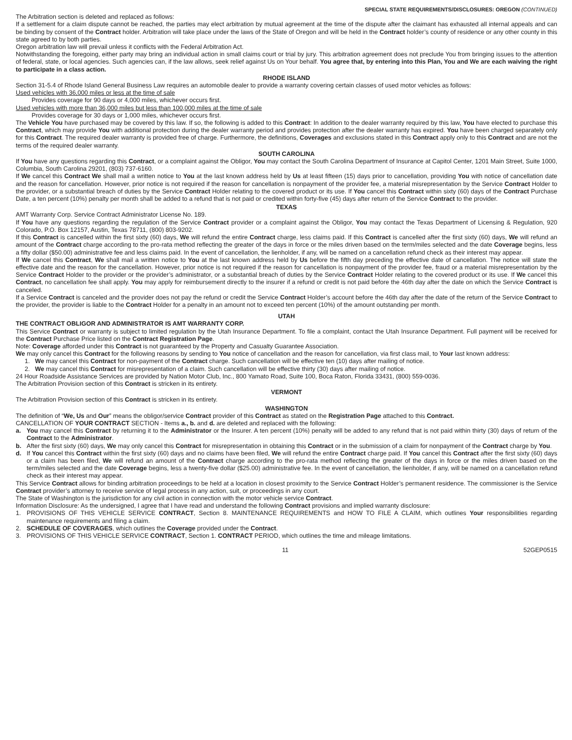SPECIAL STATE REQUIREMENTS/DISCLOSURES: OREGON (CONTINUED)
The Arbitration section is deleted and replaced as follows:
If a settlement for a claim dispute cannot be reached, the parties may elect arbitration by mutual agreement at the time of the dispute after the claimant has exhausted all internal appeals and can be binding by consent of the Contract holder. Arbitration will take place under the laws of the State of Oregon and will be held in the Contract holder’s county of residence or any other county in this state agreed to by both parties.
Oregon arbitration law will prevail unless it conflicts with the Federal Arbitration Act.
Notwithstanding the foregoing, either party may bring an individual action in small claims court or trial by jury. This arbitration agreement does not preclude You from bringing issues to the attention of federal, state, or local agencies. Such agencies can, if the law allows, seek relief against Us on Your behalf. You agree that, by entering into this Plan, You and We are each waiving the right to participate in a class action.
RHODE ISLAND
Section 31-5.4 of Rhode Island General Business Law requires an automobile dealer to provide a warranty covering certain classes of used motor vehicles as follows:
Used vehicles with 36,000 miles or less at the time of sale
Provides coverage for 90 days or 4,000 miles, whichever occurs first.
Used vehicles with more than 36,000 miles but less than 100,000 miles at the time of sale
Provides coverage for 30 days or 1,000 miles, whichever occurs first.
The Vehicle You have purchased may be covered by this law. If so, the following is added to this Contract: In addition to the dealer warranty required by this law, You have elected to purchase this Contract, which may provide You with additional protection during the dealer warranty period and provides protection after the dealer warranty has expired. You have been charged separately only for this Contract. The required dealer warranty is provided free of charge. Furthermore, the definitions, Coverages and exclusions stated in this Contract apply only to this Contract and are not the terms of the required dealer warranty.
SOUTH CAROLINA
If You have any questions regarding this Contract, or a complaint against the Obligor, You may contact the South Carolina Department of Insurance at Capitol Center, 1201 Main Street, Suite 1000, Columbia, South Carolina 29201, (803) 737-6160.
If We cancel this Contract We shall mail a written notice to You at the last known address held by Us at least fifteen (15) days prior to cancellation, providing You with notice of cancellation date and the reason for cancellation. However, prior notice is not required if the reason for cancellation is nonpayment of the provider fee, a material misrepresentation by the Service Contract Holder to the provider, or a substantial breach of duties by the Service Contract Holder relating to the covered product or its use. If You cancel this Contract within sixty (60) days of the Contract Purchase Date, a ten percent (10%) penalty per month shall be added to a refund that is not paid or credited within forty-five (45) days after return of the Service Contract to the provider.
TEXAS
AMT Warranty Corp. Service Contract Administrator License No. 189.
If You have any questions regarding the regulation of the Service Contract provider or a complaint against the Obligor, You may contact the Texas Department of Licensing & Regulation, 920 Colorado, P.O. Box 12157, Austin, Texas 78711, (800) 803-9202.
If this Contract is cancelled within the first sixty (60) days, We will refund the entire Contract charge, less claims paid. If this Contract is cancelled after the first sixty (60) days, We will refund an amount of the Contract charge according to the pro-rata method reflecting the greater of the days in force or the miles driven based on the term/miles selected and the date Coverage begins, less a fifty dollar ($50.00) administrative fee and less claims paid. In the event of cancellation, the lienholder, if any, will be named on a cancellation refund check as their interest may appear.
If We cancel this Contract, We shall mail a written notice to You at the last known address held by Us before the fifth day preceding the effective date of cancellation. The notice will state the effective date and the reason for the cancellation. However, prior notice is not required if the reason for cancellation is nonpayment of the provider fee, fraud or a material misrepresentation by the Service Contract Holder to the provider or the provider’s administrator, or a substantial breach of duties by the Service Contract Holder relating to the covered product or its use. If We cancel this Contract, no cancellation fee shall apply. You may apply for reimbursement directly to the insurer if a refund or credit is not paid before the 46th day after the date on which the Service Contract is canceled.
If a Service Contract is canceled and the provider does not pay the refund or credit the Service Contract Holder’s account before the 46th day after the date of the return of the Service Contract to the provider, the provider is liable to the Contract Holder for a penalty in an amount not to exceed ten percent (10%) of the amount outstanding per month.
UTAH
THE CONTRACT OBLIGOR AND ADMINISTRATOR IS AMT WARRANTY CORP.
This Service Contract or warranty is subject to limited regulation by the Utah Insurance Department. To file a complaint, contact the Utah Insurance Department. Full payment will be received for the Contract Purchase Price listed on the Contract Registration Page.
Note: Coverage afforded under this Contract is not guaranteed by the Property and Casualty Guarantee Association.
We may only cancel this Contract for the following reasons by sending to You notice of cancellation and the reason for cancellation, via first class mail, to Your last known address:
1. We may cancel this Contract for non-payment of the Contract charge. Such cancellation will be effective ten (10) days after mailing of notice.
2. We may cancel this Contract for misrepresentation of a claim. Such cancellation will be effective thirty (30) days after mailing of notice.
24 Hour Roadside Assistance Services are provided by Nation Motor Club, Inc., 800 Yamato Road, Suite 100, Boca Raton, Florida 33431, (800) 559-0036.
The Arbitration Provision section of this Contract is stricken in its entirety.
VERMONT
The Arbitration Provision section of this Contract is stricken in its entirety.
WASHINGTON
The definition of “We, Us and Our” means the obligor/service Contract provider of this Contract as stated on the Registration Page attached to this Contract.
CANCELLATION OF YOUR CONTRACT SECTION - Items a., b. and d. are deleted and replaced with the following:
a. You may cancel this Contract by returning it to the Administrator or the Insurer. A ten percent (10%) penalty will be added to any refund that is not paid within thirty (30) days of return of the Contract to the Administrator.
b. After the first sixty (60) days, We may only cancel this Contract for misrepresentation in obtaining this Contract or in the submission of a claim for nonpayment of the Contract charge by You.
d. If You cancel this Contract within the first sixty (60) days and no claims have been filed, We will refund the entire Contract charge paid. If You cancel this Contract after the first sixty (60) days or a claim has been filed, We will refund an amount of the Contract charge according to the pro-rata method reflecting the greater of the days in force or the miles driven based on the term/miles selected and the date Coverage begins, less a twenty-five dollar ($25.00) administrative fee. In the event of cancellation, the lienholder, if any, will be named on a cancellation refund check as their interest may appear.
This Service Contract allows for binding arbitration proceedings to be held at a location in closest proximity to the Service Contract Holder’s permanent residence. The commissioner is the Service Contract provider’s attorney to receive service of legal process in any action, suit, or proceedings in any court.
The State of Washington is the jurisdiction for any civil action in connection with the motor vehicle service Contract.
Information Disclosure: As the undersigned, I agree that I have read and understand the following Contract provisions and implied warranty disclosure:
1. PROVISIONS OF THIS VEHICLE SERVICE CONTRACT, Section 8. MAINTENANCE REQUIREMENTS and HOW TO FILE A CLAIM, which outlines Your responsibilities regarding maintenance requirements and filing a claim.
2. SCHEDULE OF COVERAGES, which outlines the Coverage provided under the Contract.
3. PROVISIONS OF THIS VEHICLE SERVICE CONTRACT, Section 1. CONTRACT PERIOD, which outlines the time and mileage limitations.
11 52GEP0515